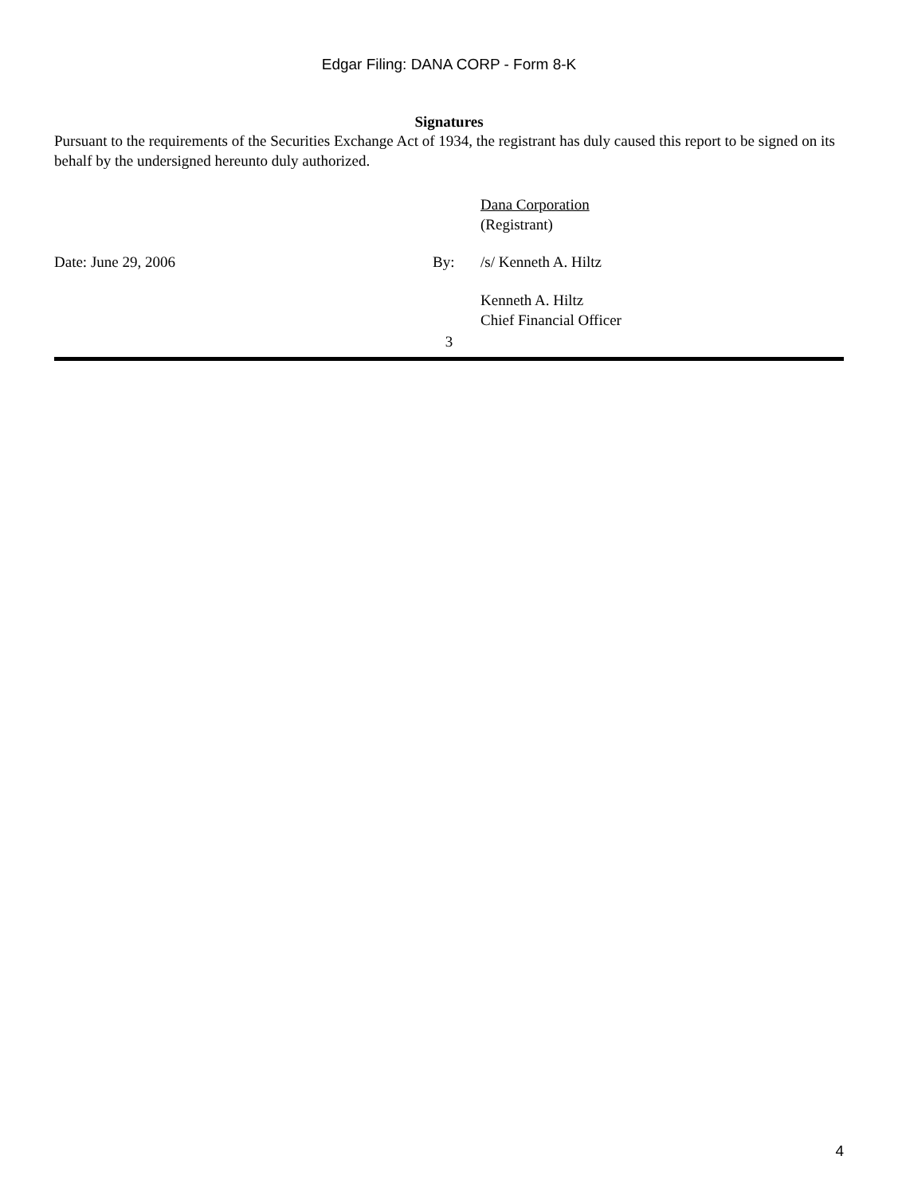Edgar Filing: DANA CORP - Form 8-K
Signatures
Pursuant to the requirements of the Securities Exchange Act of 1934, the registrant has duly caused this report to be signed on its behalf by the undersigned hereunto duly authorized.
Dana Corporation
(Registrant)
Date: June 29, 2006 By: /s/ Kenneth A. Hiltz
Kenneth A. Hiltz
Chief Financial Officer
3
4